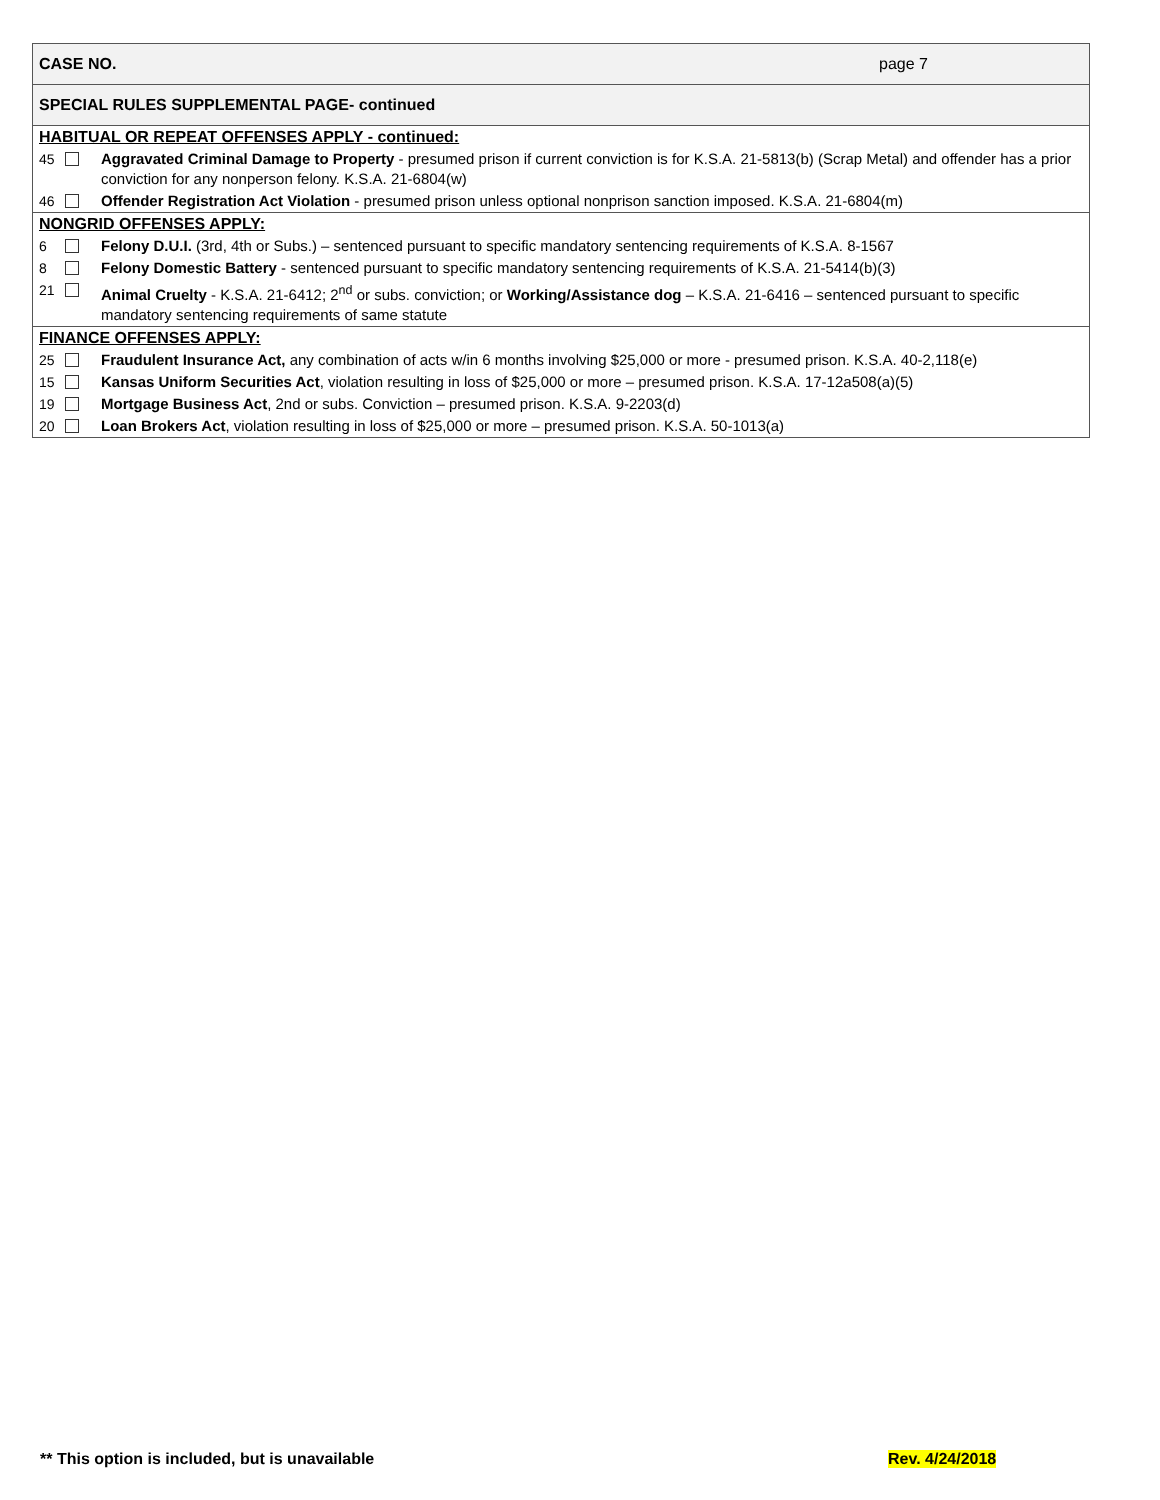| CASE NO. page 7 | |
| SPECIAL RULES SUPPLEMENTAL PAGE- continued | |
| HABITUAL OR REPEAT OFFENSES APPLY - continued: | |
| 45 | Aggravated Criminal Damage to Property - presumed prison if current conviction is for K.S.A. 21-5813(b) (Scrap Metal) and offender has a prior conviction for any nonperson felony. K.S.A. 21-6804(w) |
| 46 | Offender Registration Act Violation - presumed prison unless optional nonprison sanction imposed. K.S.A. 21-6804(m) |
| NONGRID OFFENSES APPLY: | |
| 6 | Felony D.U.I. (3rd, 4th or Subs.) – sentenced pursuant to specific mandatory sentencing requirements of K.S.A. 8-1567 |
| 8 | Felony Domestic Battery - sentenced pursuant to specific mandatory sentencing requirements of K.S.A. 21-5414(b)(3) |
| 21 | Animal Cruelty - K.S.A. 21-6412; 2<sup>nd</sup> or subs. conviction; or Working/Assistance dog – K.S.A. 21-6416 – sentenced pursuant to specific mandatory sentencing requirements of same statute |
| FINANCE OFFENSES APPLY: | |
| 25 | Fraudulent Insurance Act, any combination of acts w/in 6 months involving $25,000 or more - presumed prison. K.S.A. 40-2,118(e) |
| 15 | Kansas Uniform Securities Act , violation resulting in loss of $25,000 or more – presumed prison. K.S.A. 17-12a508(a)(5) |
| 19 | Mortgage Business Act , 2nd or subs. Conviction – presumed prison. K.S.A. 9-2203(d) |
| 20 | Loan Brokers Act , violation resulting in loss of $25,000 or more – presumed prison. K.S.A. 50-1013(a) |
** This option is included, but is unavailable
Rev. 4/24/2018